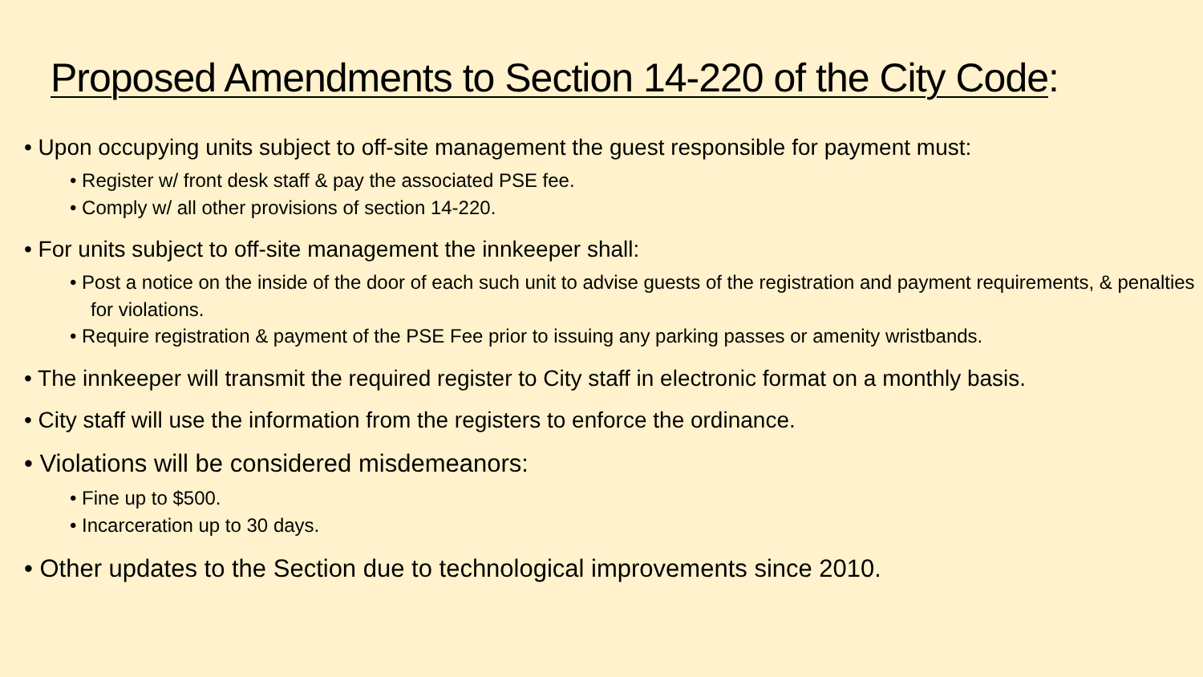Proposed Amendments to Section 14-220 of the City Code:
• Upon occupying units subject to off-site management the guest responsible for payment must:
• Register w/ front desk staff & pay the associated PSE fee.
• Comply w/ all other provisions of section 14-220.
• For units subject to off-site management the innkeeper shall:
• Post a notice on the inside of the door of each such unit to advise guests of the registration and payment requirements, & penalties for violations.
• Require registration & payment of the PSE Fee prior to issuing any parking passes or amenity wristbands.
• The innkeeper will transmit the required register to City staff in electronic format on a monthly basis.
• City staff will use the information from the registers to enforce the ordinance.
• Violations will be considered misdemeanors:
• Fine up to $500.
• Incarceration up to 30 days.
• Other updates to the Section due to technological improvements since 2010.